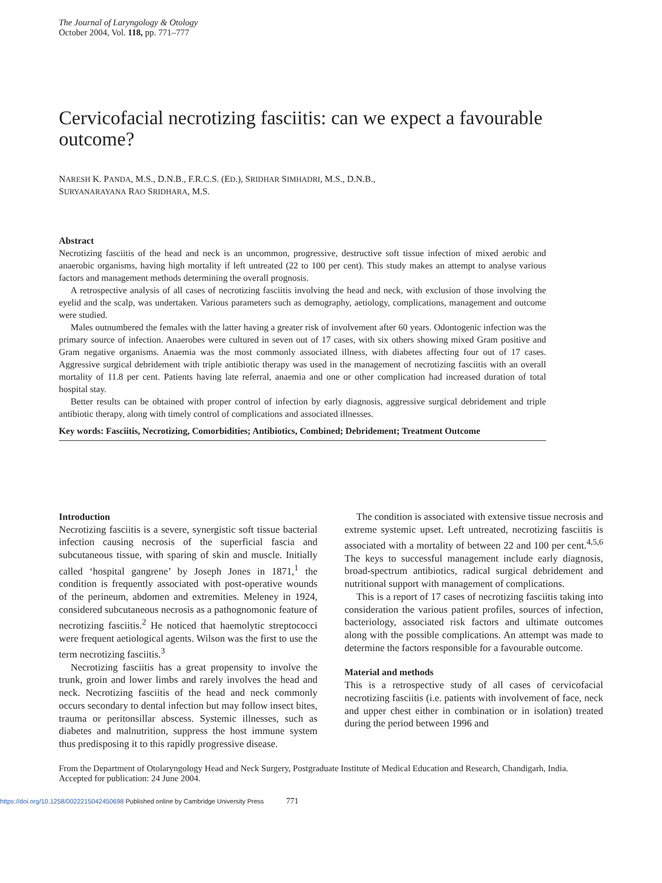The Journal of Laryngology & Otology
October 2004, Vol. 118, pp. 771–777
Cervicofacial necrotizing fasciitis: can we expect a favourable outcome?
NARESH K. PANDA, M.S., D.N.B., F.R.C.S. (ED.), SRIDHAR SIMHADRI, M.S., D.N.B.,
SURYANARAYANA RAO SRIDHARA, M.S.
Abstract
Necrotizing fasciitis of the head and neck is an uncommon, progressive, destructive soft tissue infection of mixed aerobic and anaerobic organisms, having high mortality if left untreated (22 to 100 per cent). This study makes an attempt to analyse various factors and management methods determining the overall prognosis.
A retrospective analysis of all cases of necrotizing fasciitis involving the head and neck, with exclusion of those involving the eyelid and the scalp, was undertaken. Various parameters such as demography, aetiology, complications, management and outcome were studied.
Males outnumbered the females with the latter having a greater risk of involvement after 60 years. Odontogenic infection was the primary source of infection. Anaerobes were cultured in seven out of 17 cases, with six others showing mixed Gram positive and Gram negative organisms. Anaemia was the most commonly associated illness, with diabetes affecting four out of 17 cases. Aggressive surgical debridement with triple antibiotic therapy was used in the management of necrotizing fasciitis with an overall mortality of 11.8 per cent. Patients having late referral, anaemia and one or other complication had increased duration of total hospital stay.
Better results can be obtained with proper control of infection by early diagnosis, aggressive surgical debridement and triple antibiotic therapy, along with timely control of complications and associated illnesses.
Key words: Fasciitis, Necrotizing, Comorbidities; Antibiotics, Combined; Debridement; Treatment Outcome
Introduction
Necrotizing fasciitis is a severe, synergistic soft tissue bacterial infection causing necrosis of the superficial fascia and subcutaneous tissue, with sparing of skin and muscle. Initially called ‘hospital gangrene’ by Joseph Jones in 1871,<sup>1</sup> the condition is frequently associated with post-operative wounds of the perineum, abdomen and extremities. Meleney in 1924, considered subcutaneous necrosis as a pathognomonic feature of necrotizing fasciitis.<sup>2</sup> He noticed that haemolytic streptococci were frequent aetiological agents. Wilson was the first to use the term necrotizing fasciitis.<sup>3</sup>
Necrotizing fasciitis has a great propensity to involve the trunk, groin and lower limbs and rarely involves the head and neck. Necrotizing fasciitis of the head and neck commonly occurs secondary to dental infection but may follow insect bites, trauma or peritonsillar abscess. Systemic illnesses, such as diabetes and malnutrition, suppress the host immune system thus predisposing it to this rapidly progressive disease.
The condition is associated with extensive tissue necrosis and extreme systemic upset. Left untreated, necrotizing fasciitis is associated with a mortality of between 22 and 100 per cent.<sup>4,5,6</sup> The keys to successful management include early diagnosis, broad-spectrum antibiotics, radical surgical debridement and nutritional support with management of complications.
This is a report of 17 cases of necrotizing fasciitis taking into consideration the various patient profiles, sources of infection, bacteriology, associated risk factors and ultimate outcomes along with the possible complications. An attempt was made to determine the factors responsible for a favourable outcome.
Material and methods
This is a retrospective study of all cases of cervicofacial necrotizing fasciitis (i.e. patients with involvement of face, neck and upper chest either in combination or in isolation) treated during the period between 1996 and
From the Department of Otolaryngology Head and Neck Surgery, Postgraduate Institute of Medical Education and Research, Chandigarh, India.
Accepted for publication: 24 June 2004.
https://doi.org/10.1258/0022215042450698 Published online by Cambridge University Press 771